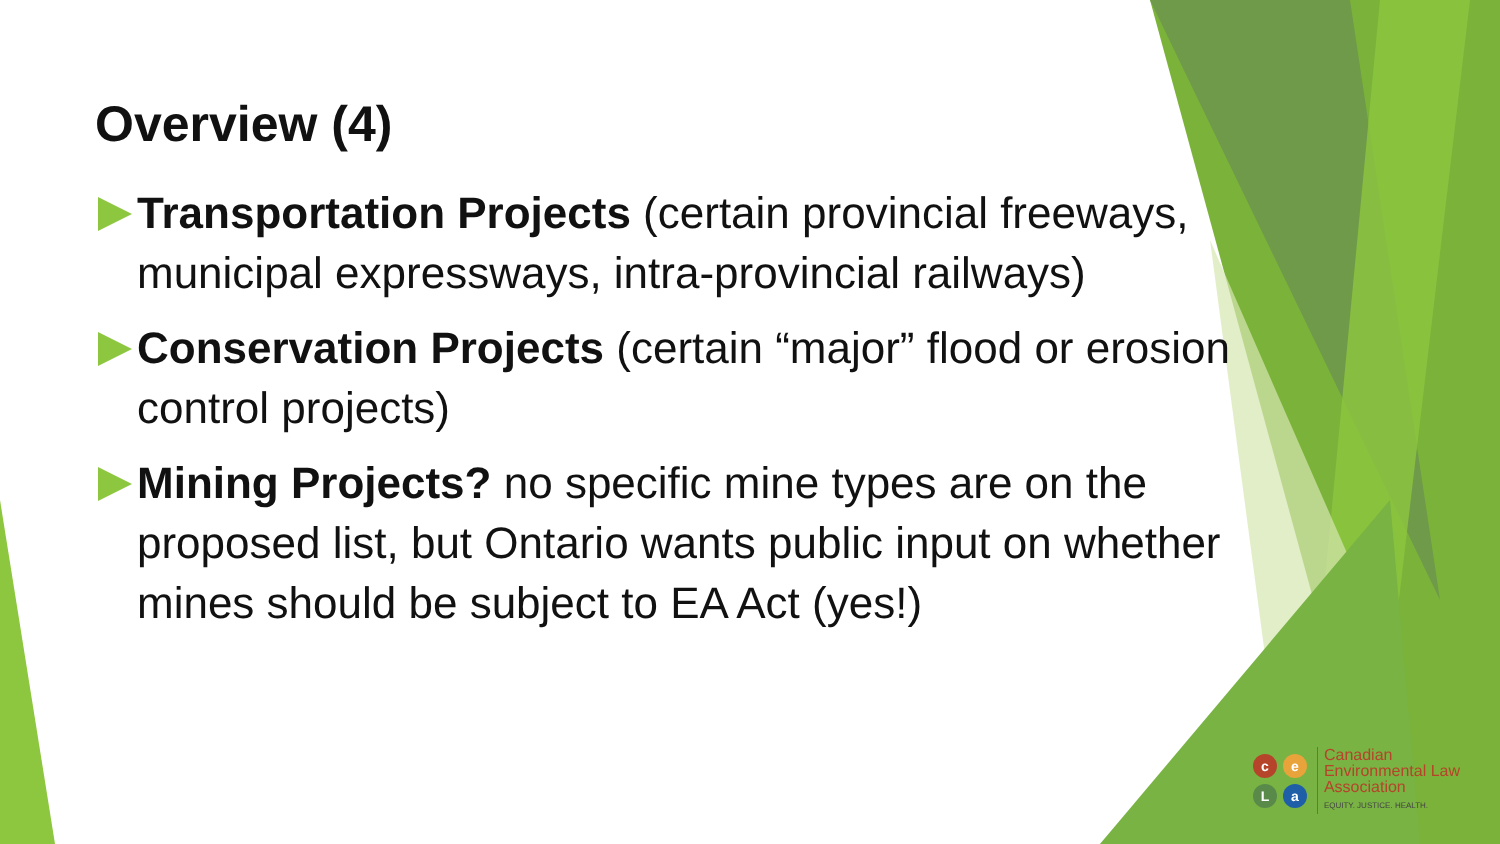Overview (4)
Transportation Projects (certain provincial freeways, municipal expressways, intra-provincial railways)
Conservation Projects (certain “major” flood or erosion control projects)
Mining Projects? no specific mine types are on the proposed list, but Ontario wants public input on whether mines should be subject to EA Act (yes!)
ceLa
Canadian
Environmental Law
Association
EQUITY. JUSTICE. HEALTH.